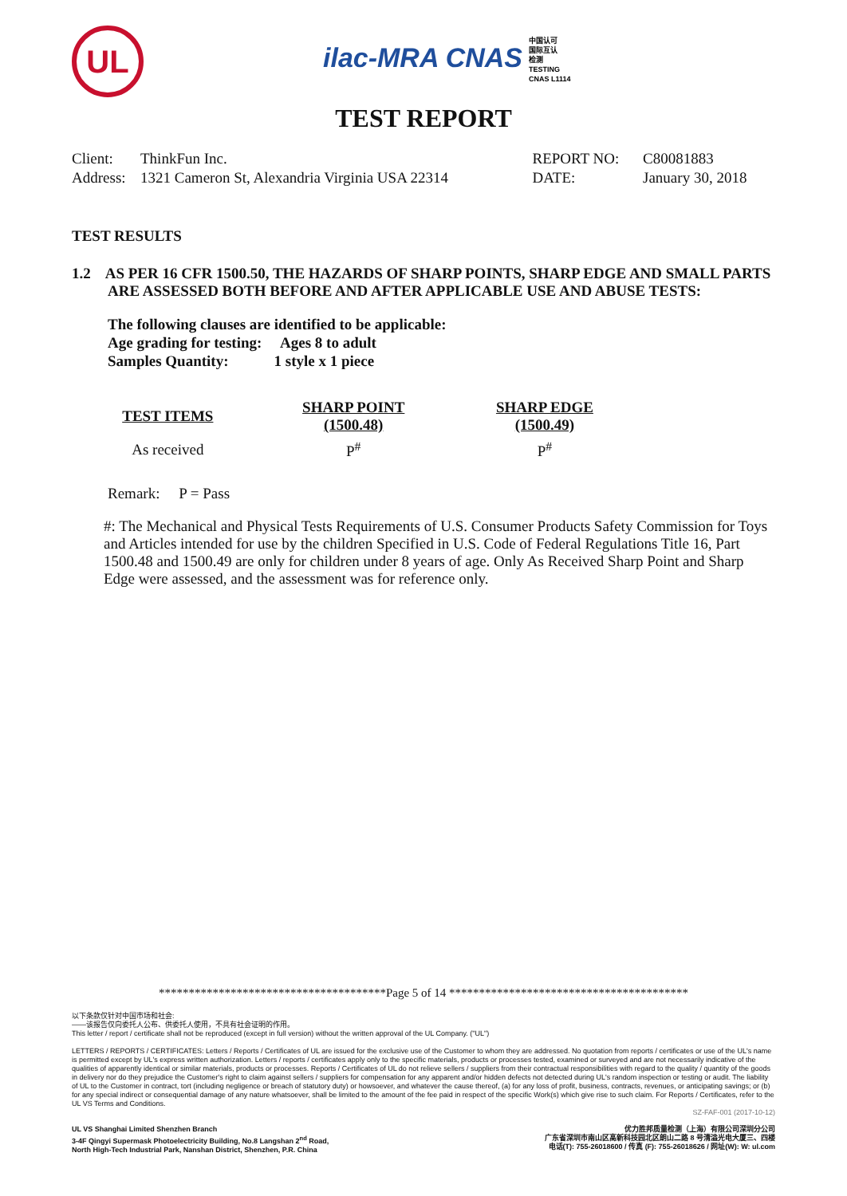UL
ilac-MRA CNAS 中国认可
国际互认
检测
TESTING
CNAS L1114
TEST REPORT
| Client: | ThinkFun Inc. | REPORT NO: | C80081883 |
| Address: | 1321 Cameron St, Alexandria Virginia USA 22314 | DATE: | January 30, 2018 |
TEST RESULTS
1.2 AS PER 16 CFR 1500.50, THE HAZARDS OF SHARP POINTS, SHARP EDGE AND SMALL PARTS ARE ASSESSED BOTH BEFORE AND AFTER APPLICABLE USE AND ABUSE TESTS:
The following clauses are identified to be applicable:
Age grading for testing: Ages 8 to adult
Samples Quantity: 1 style x 1 piece
| TEST ITEMS | SHARP POINT (1500.48) | SHARP EDGE (1500.49) |
| --- | --- | --- |
| As received | P<sup>#</sup> | P<sup>#</sup> |
Remark: P = Pass
#: The Mechanical and Physical Tests Requirements of U.S. Consumer Products Safety Commission for Toys and Articles intended for use by the children Specified in U.S. Code of Federal Regulations Title 16, Part 1500.48 and 1500.49 are only for children under 8 years of age. Only As Received Sharp Point and Sharp Edge were assessed, and the assessment was for reference only.
**************************************Page 5 of 14 ****************************************
以下条款仅针对中国市场和社会:
——该报告仅向委托人公布、供委托人使用，不具有社会证明的作用。
This letter / report / certificate shall not be reproduced (except in full version) without the written approval of the UL Company. ("UL")
LETTERS / REPORTS / CERTIFICATES: Letters / Reports / Certificates of UL are issued for the exclusive use of the Customer to whom they are addressed. No quotation from reports / certificates or use of the UL's name is permitted except by UL's express written authorization. Letters / reports / certificates apply only to the specific materials, products or processes tested, examined or surveyed and are not necessarily indicative of the qualities of apparently identical or similar materials, products or processes. Reports / Certificates of UL do not relieve sellers / suppliers from their contractual responsibilities with regard to the quality / quantity of the goods in delivery nor do they prejudice the Customer's right to claim against sellers / suppliers for compensation for any apparent and/or hidden defects not detected during UL's random inspection or testing or audit. The liability of UL to the Customer in contract, tort (including negligence or breach of statutory duty) or howsoever, and whatever the cause thereof, (a) for any loss of profit, business, contracts, revenues, or anticipating savings; or (b) for any special indirect or consequential damage of any nature whatsoever, shall be limited to the amount of the fee paid in respect of the specific Work(s) which give rise to such claim. For Reports / Certificates, refer to the UL VS Terms and Conditions.
SZ-FAF-001 (2017-10-12)
UL VS Shanghai Limited Shenzhen Branch
3-4F Qingyi Supermask Photoelectricity Building, No.8 Langshan 2<sup>nd</sup> Road,
North High-Tech Industrial Park, Nanshan District, Shenzhen, P.R. China
优力胜邦质量检测（上海）有限公司深圳分公司
广东省深圳市南山区高新科技园北区朗山二路 8 号清溢光电大厦三、四楼
电话(T): 755-26018600 / 传真 (F): 755-26018626 / 网址(W): W: ul.com